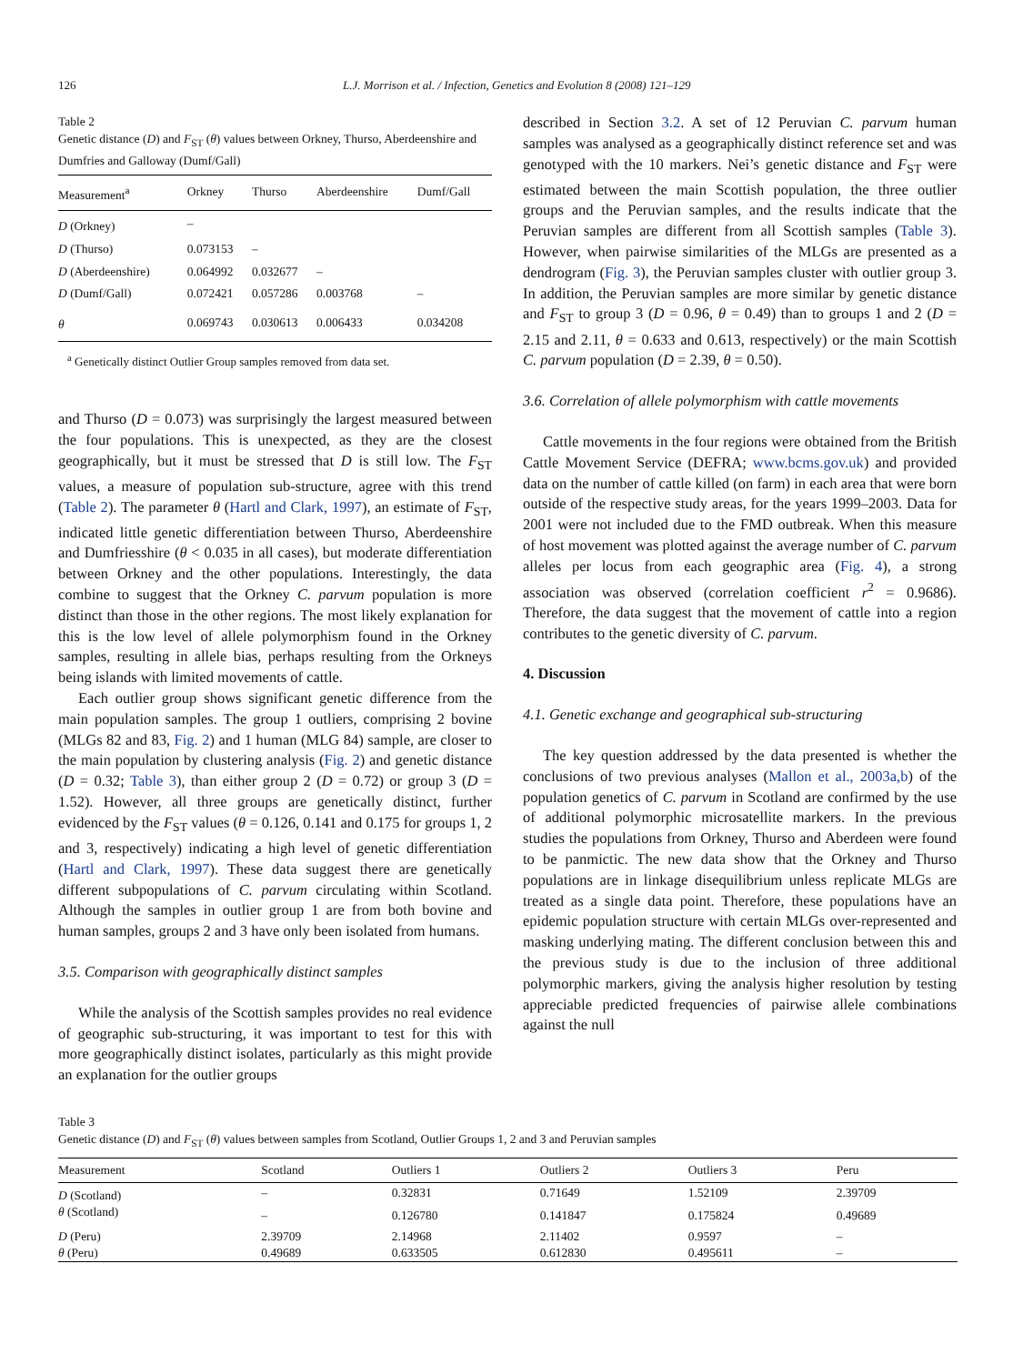126 L.J. Morrison et al. / Infection, Genetics and Evolution 8 (2008) 121–129
Table 2
Genetic distance (D) and F<sub>ST</sub> (θ) values between Orkney, Thurso, Aberdeenshire and Dumfries and Galloway (Dumf/Gall)
| Measurement<sup>a</sup> | Orkney | Thurso | Aberdeenshire | Dumf/Gall |
| --- | --- | --- | --- | --- |
| D (Orkney) | – | | | |
| D (Thurso) | 0.073153 | – | | |
| D (Aberdeenshire) | 0.064992 | 0.032677 | – | |
| D (Dumf/Gall) | 0.072421 | 0.057286 | 0.003768 | – |
| θ | 0.069743 | 0.030613 | 0.006433 | 0.034208 |
<sup>a</sup> Genetically distinct Outlier Group samples removed from data set.
and Thurso (D = 0.073) was surprisingly the largest measured between the four populations. This is unexpected, as they are the closest geographically, but it must be stressed that D is still low. The F<sub>ST</sub> values, a measure of population sub-structure, agree with this trend (Table 2). The parameter θ (Hartl and Clark, 1997), an estimate of F<sub>ST</sub>, indicated little genetic differentiation between Thurso, Aberdeenshire and Dumfriesshire (θ < 0.035 in all cases), but moderate differentiation between Orkney and the other populations. Interestingly, the data combine to suggest that the Orkney C. parvum population is more distinct than those in the other regions. The most likely explanation for this is the low level of allele polymorphism found in the Orkney samples, resulting in allele bias, perhaps resulting from the Orkneys being islands with limited movements of cattle.
Each outlier group shows significant genetic difference from the main population samples. The group 1 outliers, comprising 2 bovine (MLGs 82 and 83, Fig. 2) and 1 human (MLG 84) sample, are closer to the main population by clustering analysis (Fig. 2) and genetic distance (D = 0.32; Table 3), than either group 2 (D = 0.72) or group 3 (D = 1.52). However, all three groups are genetically distinct, further evidenced by the F<sub>ST</sub> values (θ = 0.126, 0.141 and 0.175 for groups 1, 2 and 3, respectively) indicating a high level of genetic differentiation (Hartl and Clark, 1997). These data suggest there are genetically different subpopulations of C. parvum circulating within Scotland. Although the samples in outlier group 1 are from both bovine and human samples, groups 2 and 3 have only been isolated from humans.
3.5. Comparison with geographically distinct samples
While the analysis of the Scottish samples provides no real evidence of geographic sub-structuring, it was important to test for this with more geographically distinct isolates, particularly as this might provide an explanation for the outlier groups
described in Section 3.2. A set of 12 Peruvian C. parvum human samples was analysed as a geographically distinct reference set and was genotyped with the 10 markers. Nei’s genetic distance and F<sub>ST</sub> were estimated between the main Scottish population, the three outlier groups and the Peruvian samples, and the results indicate that the Peruvian samples are different from all Scottish samples (Table 3). However, when pairwise similarities of the MLGs are presented as a dendrogram (Fig. 3), the Peruvian samples cluster with outlier group 3. In addition, the Peruvian samples are more similar by genetic distance and F<sub>ST</sub> to group 3 (D = 0.96, θ = 0.49) than to groups 1 and 2 (D = 2.15 and 2.11, θ = 0.633 and 0.613, respectively) or the main Scottish C. parvum population (D = 2.39, θ = 0.50).
3.6. Correlation of allele polymorphism with cattle movements
Cattle movements in the four regions were obtained from the British Cattle Movement Service (DEFRA; www.bcms.gov.uk) and provided data on the number of cattle killed (on farm) in each area that were born outside of the respective study areas, for the years 1999–2003. Data for 2001 were not included due to the FMD outbreak. When this measure of host movement was plotted against the average number of C. parvum alleles per locus from each geographic area (Fig. 4), a strong association was observed (correlation coefficient r<sup>2</sup> = 0.9686). Therefore, the data suggest that the movement of cattle into a region contributes to the genetic diversity of C. parvum.
4. Discussion
4.1. Genetic exchange and geographical sub-structuring
The key question addressed by the data presented is whether the conclusions of two previous analyses (Mallon et al., 2003a,b) of the population genetics of C. parvum in Scotland are confirmed by the use of additional polymorphic microsatellite markers. In the previous studies the populations from Orkney, Thurso and Aberdeen were found to be panmictic. The new data show that the Orkney and Thurso populations are in linkage disequilibrium unless replicate MLGs are treated as a single data point. Therefore, these populations have an epidemic population structure with certain MLGs over-represented and masking underlying mating. The different conclusion between this and the previous study is due to the inclusion of three additional polymorphic markers, giving the analysis higher resolution by testing appreciable predicted frequencies of pairwise allele combinations against the null
Table 3
Genetic distance (D) and F<sub>ST</sub> (θ) values between samples from Scotland, Outlier Groups 1, 2 and 3 and Peruvian samples
| Measurement | Scotland | Outliers 1 | Outliers 2 | Outliers 3 | Peru |
| --- | --- | --- | --- | --- | --- |
| D (Scotland) | – | 0.32831 | 0.71649 | 1.52109 | 2.39709 |
| θ (Scotland) | – | 0.126780 | 0.141847 | 0.175824 | 0.49689 |
| D (Peru) | 2.39709 | 2.14968 | 2.11402 | 0.9597 | – |
| θ (Peru) | 0.49689 | 0.633505 | 0.612830 | 0.495611 | – |